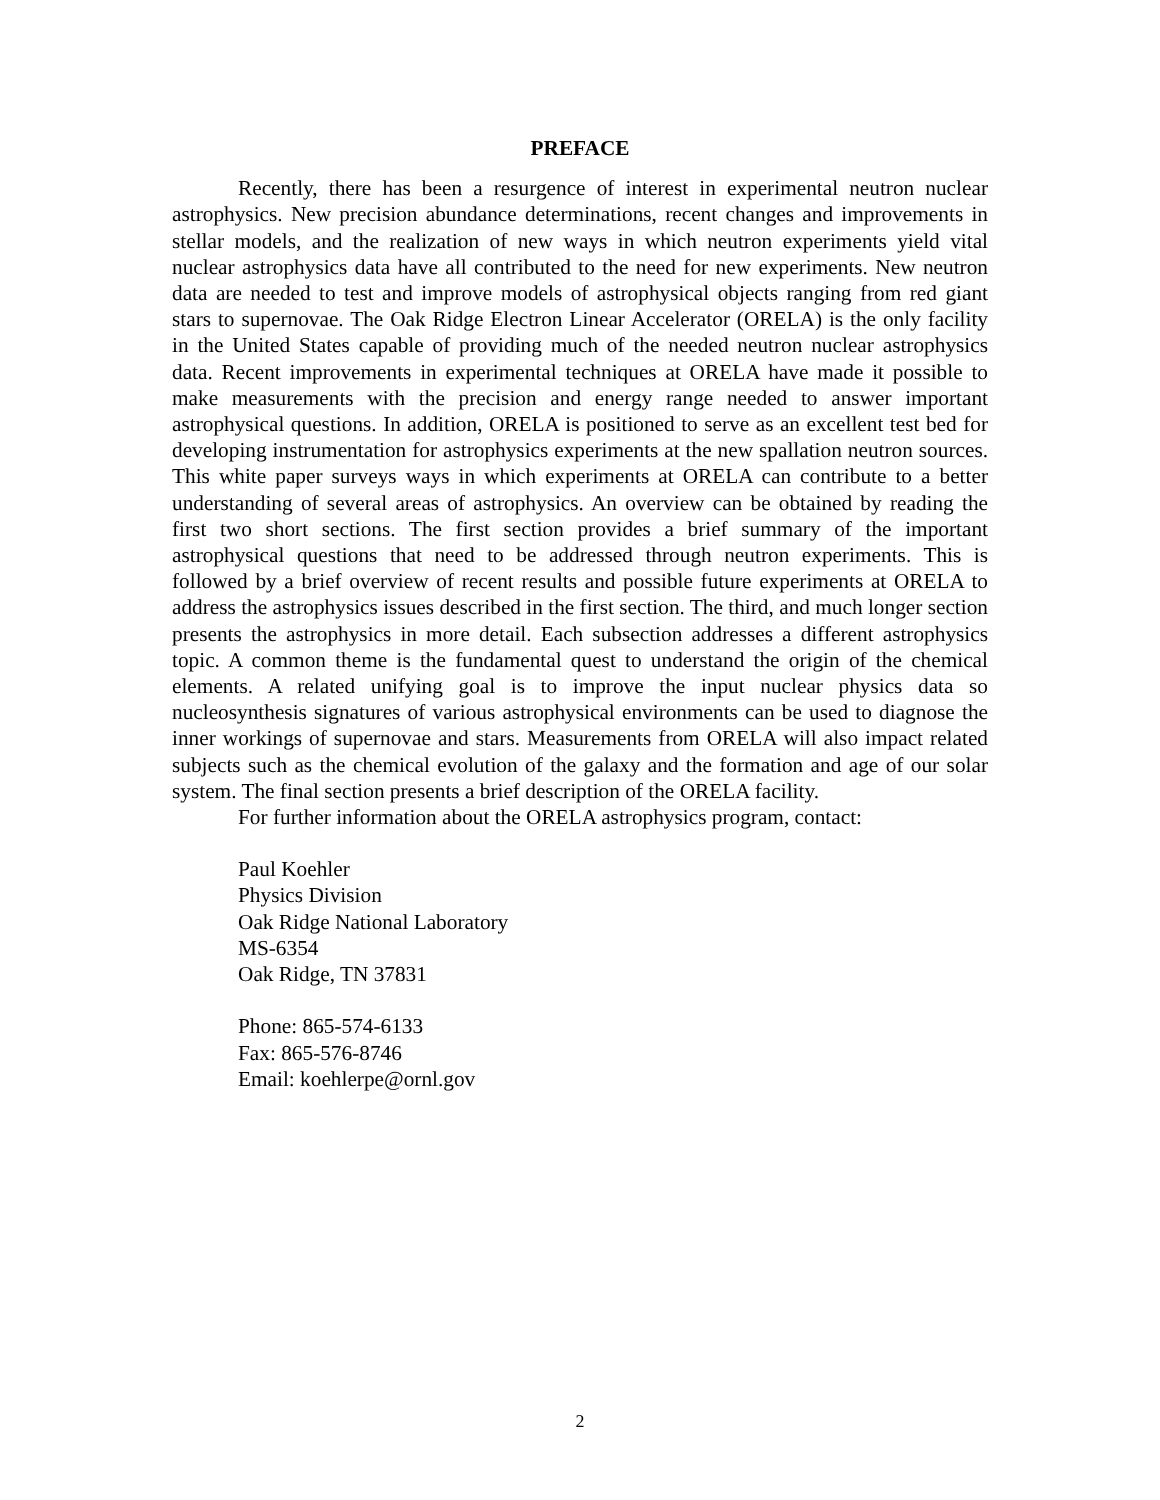PREFACE
Recently, there has been a resurgence of interest in experimental neutron nuclear astrophysics. New precision abundance determinations, recent changes and improvements in stellar models, and the realization of new ways in which neutron experiments yield vital nuclear astrophysics data have all contributed to the need for new experiments. New neutron data are needed to test and improve models of astrophysical objects ranging from red giant stars to supernovae. The Oak Ridge Electron Linear Accelerator (ORELA) is the only facility in the United States capable of providing much of the needed neutron nuclear astrophysics data. Recent improvements in experimental techniques at ORELA have made it possible to make measurements with the precision and energy range needed to answer important astrophysical questions. In addition, ORELA is positioned to serve as an excellent test bed for developing instrumentation for astrophysics experiments at the new spallation neutron sources. This white paper surveys ways in which experiments at ORELA can contribute to a better understanding of several areas of astrophysics. An overview can be obtained by reading the first two short sections. The first section provides a brief summary of the important astrophysical questions that need to be addressed through neutron experiments. This is followed by a brief overview of recent results and possible future experiments at ORELA to address the astrophysics issues described in the first section. The third, and much longer section presents the astrophysics in more detail. Each subsection addresses a different astrophysics topic. A common theme is the fundamental quest to understand the origin of the chemical elements. A related unifying goal is to improve the input nuclear physics data so nucleosynthesis signatures of various astrophysical environments can be used to diagnose the inner workings of supernovae and stars. Measurements from ORELA will also impact related subjects such as the chemical evolution of the galaxy and the formation and age of our solar system. The final section presents a brief description of the ORELA facility.
For further information about the ORELA astrophysics program, contact:
Paul Koehler
Physics Division
Oak Ridge National Laboratory
MS-6354
Oak Ridge, TN 37831
Phone: 865-574-6133
Fax: 865-576-8746
Email: koehlerpe@ornl.gov
2